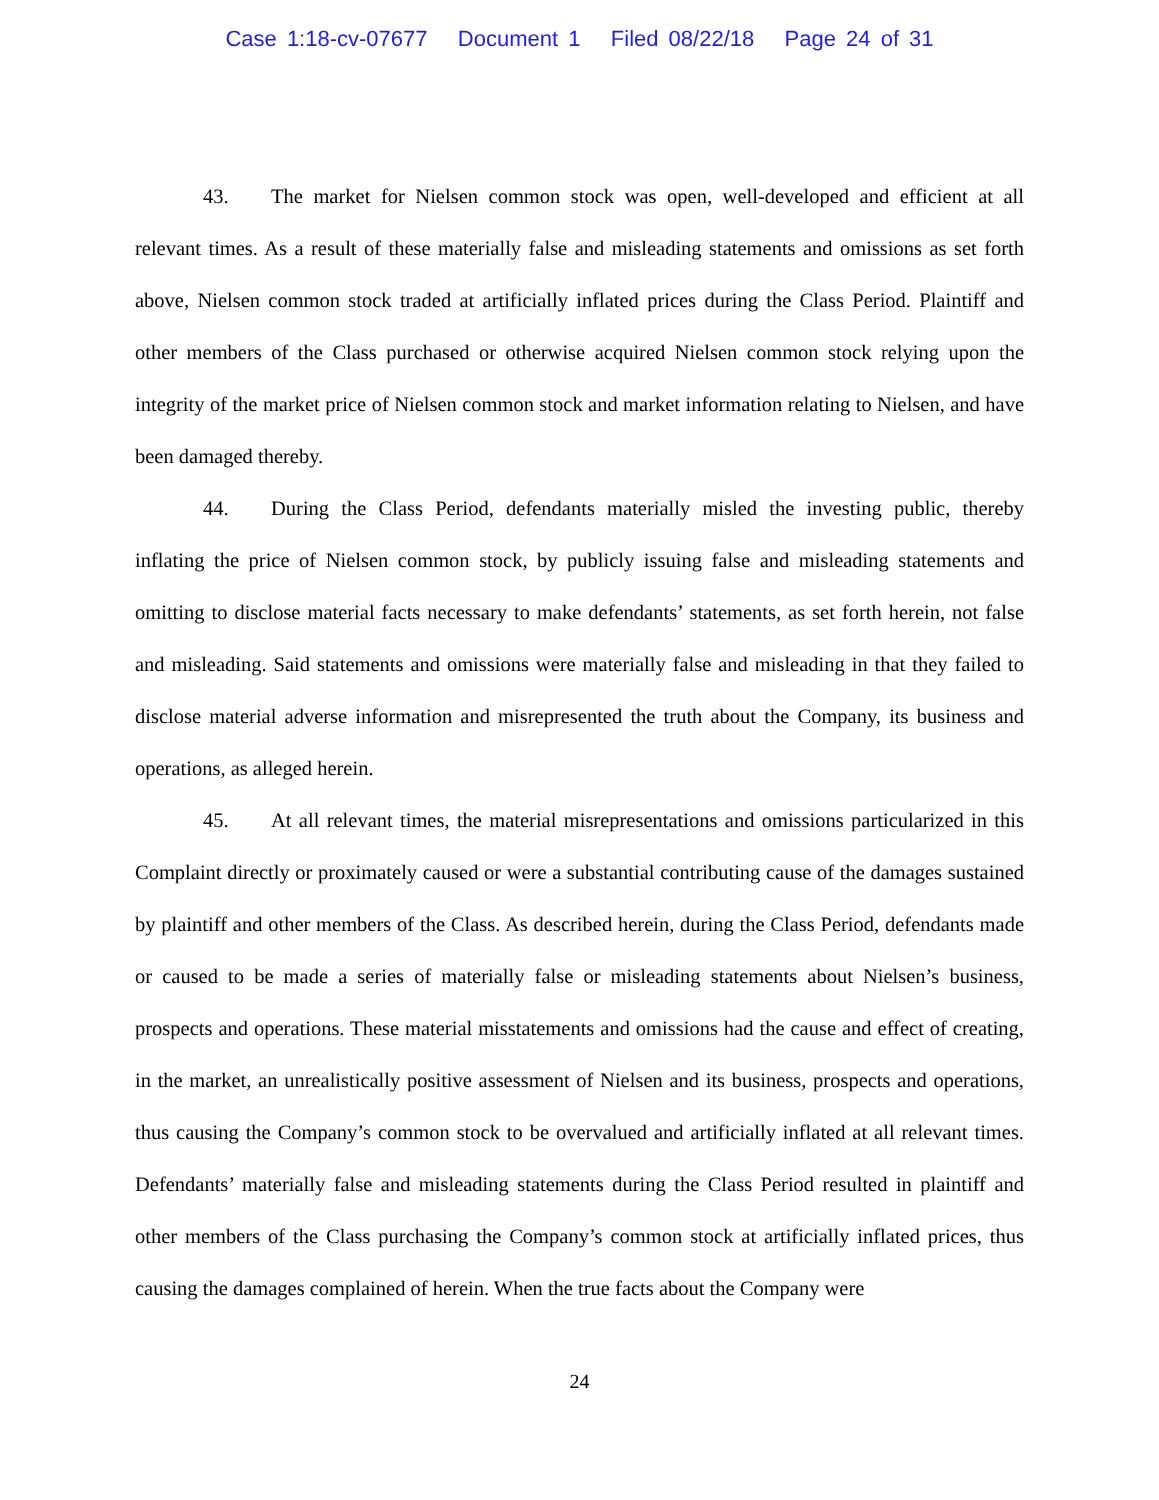Case 1:18-cv-07677 Document 1 Filed 08/22/18 Page 24 of 31
43. The market for Nielsen common stock was open, well-developed and efficient at all relevant times. As a result of these materially false and misleading statements and omissions as set forth above, Nielsen common stock traded at artificially inflated prices during the Class Period. Plaintiff and other members of the Class purchased or otherwise acquired Nielsen common stock relying upon the integrity of the market price of Nielsen common stock and market information relating to Nielsen, and have been damaged thereby.
44. During the Class Period, defendants materially misled the investing public, thereby inflating the price of Nielsen common stock, by publicly issuing false and misleading statements and omitting to disclose material facts necessary to make defendants’ statements, as set forth herein, not false and misleading. Said statements and omissions were materially false and misleading in that they failed to disclose material adverse information and misrepresented the truth about the Company, its business and operations, as alleged herein.
45. At all relevant times, the material misrepresentations and omissions particularized in this Complaint directly or proximately caused or were a substantial contributing cause of the damages sustained by plaintiff and other members of the Class. As described herein, during the Class Period, defendants made or caused to be made a series of materially false or misleading statements about Nielsen’s business, prospects and operations. These material misstatements and omissions had the cause and effect of creating, in the market, an unrealistically positive assessment of Nielsen and its business, prospects and operations, thus causing the Company’s common stock to be overvalued and artificially inflated at all relevant times. Defendants’ materially false and misleading statements during the Class Period resulted in plaintiff and other members of the Class purchasing the Company’s common stock at artificially inflated prices, thus causing the damages complained of herein. When the true facts about the Company were
24